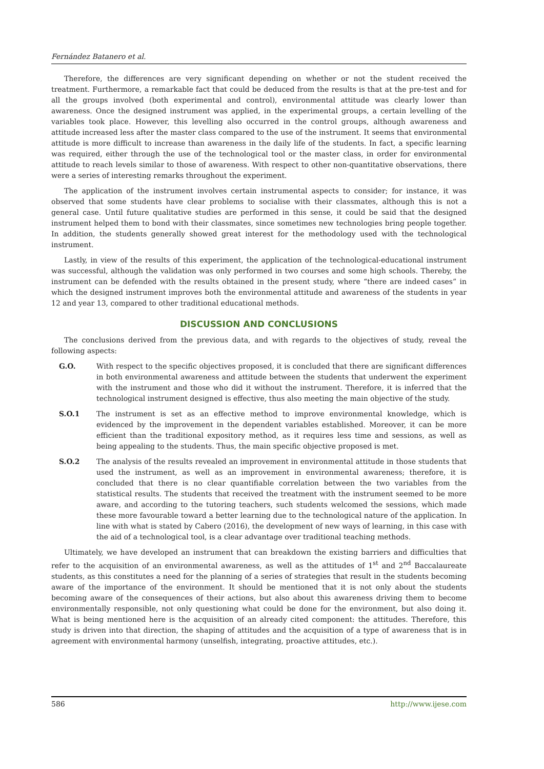Fernández Batanero et al.
Therefore, the differences are very significant depending on whether or not the student received the treatment. Furthermore, a remarkable fact that could be deduced from the results is that at the pre-test and for all the groups involved (both experimental and control), environmental attitude was clearly lower than awareness. Once the designed instrument was applied, in the experimental groups, a certain levelling of the variables took place. However, this levelling also occurred in the control groups, although awareness and attitude increased less after the master class compared to the use of the instrument. It seems that environmental attitude is more difficult to increase than awareness in the daily life of the students. In fact, a specific learning was required, either through the use of the technological tool or the master class, in order for environmental attitude to reach levels similar to those of awareness. With respect to other non-quantitative observations, there were a series of interesting remarks throughout the experiment.
The application of the instrument involves certain instrumental aspects to consider; for instance, it was observed that some students have clear problems to socialise with their classmates, although this is not a general case. Until future qualitative studies are performed in this sense, it could be said that the designed instrument helped them to bond with their classmates, since sometimes new technologies bring people together. In addition, the students generally showed great interest for the methodology used with the technological instrument.
Lastly, in view of the results of this experiment, the application of the technological-educational instrument was successful, although the validation was only performed in two courses and some high schools. Thereby, the instrument can be defended with the results obtained in the present study, where “there are indeed cases” in which the designed instrument improves both the environmental attitude and awareness of the students in year 12 and year 13, compared to other traditional educational methods.
DISCUSSION AND CONCLUSIONS
The conclusions derived from the previous data, and with regards to the objectives of study, reveal the following aspects:
G.O. With respect to the specific objectives proposed, it is concluded that there are significant differences in both environmental awareness and attitude between the students that underwent the experiment with the instrument and those who did it without the instrument. Therefore, it is inferred that the technological instrument designed is effective, thus also meeting the main objective of the study.
S.O.1 The instrument is set as an effective method to improve environmental knowledge, which is evidenced by the improvement in the dependent variables established. Moreover, it can be more efficient than the traditional expository method, as it requires less time and sessions, as well as being appealing to the students. Thus, the main specific objective proposed is met.
S.O.2 The analysis of the results revealed an improvement in environmental attitude in those students that used the instrument, as well as an improvement in environmental awareness; therefore, it is concluded that there is no clear quantifiable correlation between the two variables from the statistical results. The students that received the treatment with the instrument seemed to be more aware, and according to the tutoring teachers, such students welcomed the sessions, which made these more favourable toward a better learning due to the technological nature of the application. In line with what is stated by Cabero (2016), the development of new ways of learning, in this case with the aid of a technological tool, is a clear advantage over traditional teaching methods.
Ultimately, we have developed an instrument that can breakdown the existing barriers and difficulties that refer to the acquisition of an environmental awareness, as well as the attitudes of 1<sup>st</sup> and 2<sup>nd</sup> Baccalaureate students, as this constitutes a need for the planning of a series of strategies that result in the students becoming aware of the importance of the environment. It should be mentioned that it is not only about the students becoming aware of the consequences of their actions, but also about this awareness driving them to become environmentally responsible, not only questioning what could be done for the environment, but also doing it. What is being mentioned here is the acquisition of an already cited component: the attitudes. Therefore, this study is driven into that direction, the shaping of attitudes and the acquisition of a type of awareness that is in agreement with environmental harmony (unselfish, integrating, proactive attitudes, etc.).
586 http://www.ijese.com